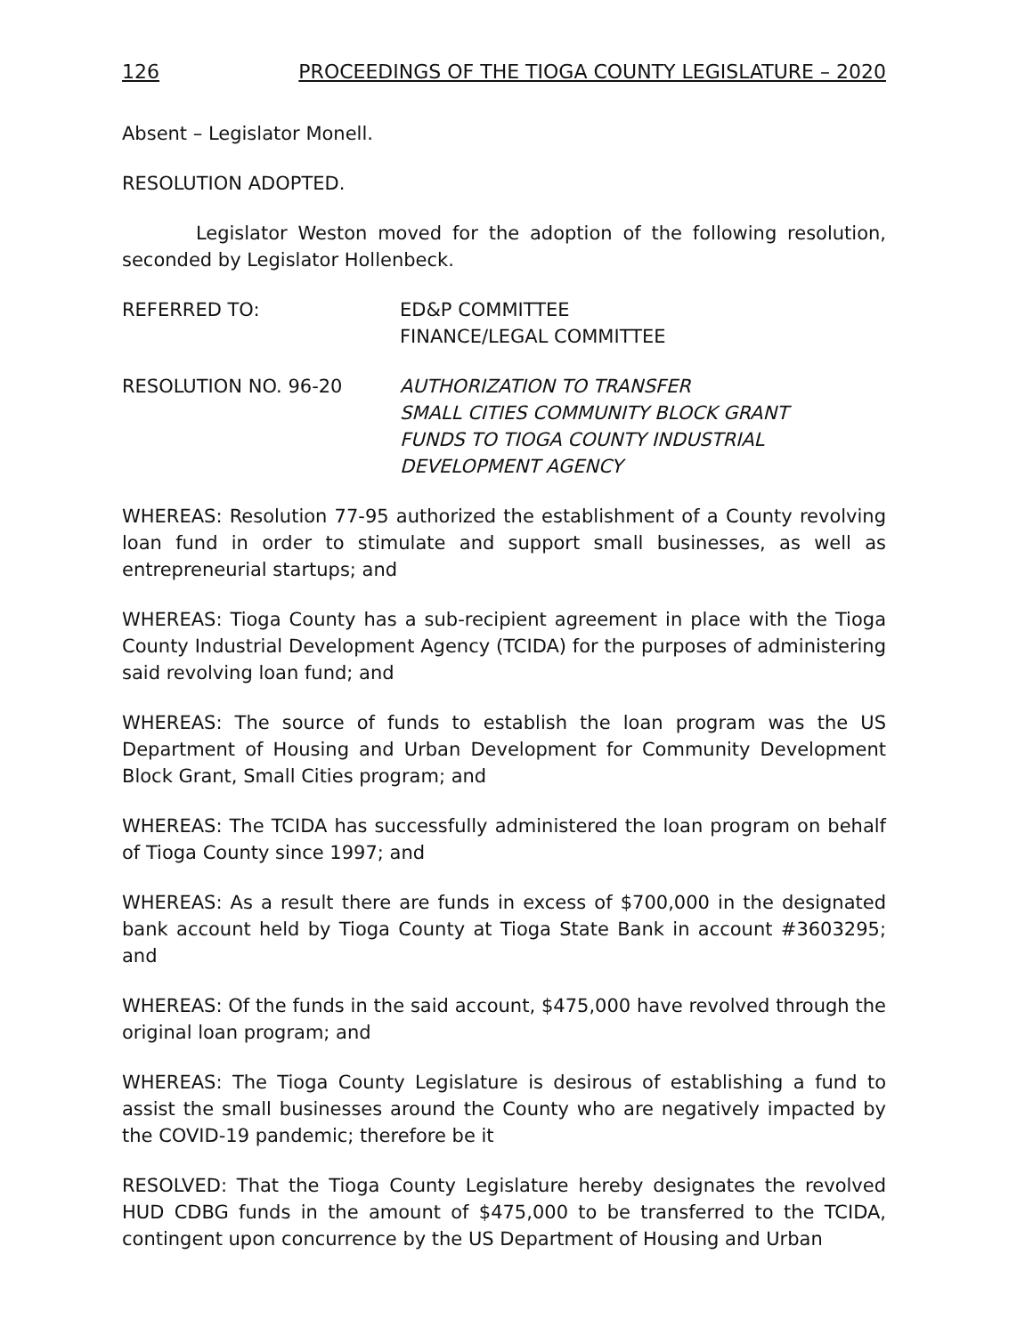126 PROCEEDINGS OF THE TIOGA COUNTY LEGISLATURE – 2020
Absent – Legislator Monell.
RESOLUTION ADOPTED.
Legislator Weston moved for the adoption of the following resolution, seconded by Legislator Hollenbeck.
REFERRED TO: ED&P COMMITTEE
FINANCE/LEGAL COMMITTEE
RESOLUTION NO. 96-20 AUTHORIZATION TO TRANSFER
SMALL CITIES COMMUNITY BLOCK GRANT
FUNDS TO TIOGA COUNTY INDUSTRIAL
DEVELOPMENT AGENCY
WHEREAS: Resolution 77-95 authorized the establishment of a County revolving loan fund in order to stimulate and support small businesses, as well as entrepreneurial startups; and
WHEREAS: Tioga County has a sub-recipient agreement in place with the Tioga County Industrial Development Agency (TCIDA) for the purposes of administering said revolving loan fund; and
WHEREAS: The source of funds to establish the loan program was the US Department of Housing and Urban Development for Community Development Block Grant, Small Cities program; and
WHEREAS: The TCIDA has successfully administered the loan program on behalf of Tioga County since 1997; and
WHEREAS: As a result there are funds in excess of $700,000 in the designated bank account held by Tioga County at Tioga State Bank in account #3603295; and
WHEREAS: Of the funds in the said account, $475,000 have revolved through the original loan program; and
WHEREAS: The Tioga County Legislature is desirous of establishing a fund to assist the small businesses around the County who are negatively impacted by the COVID-19 pandemic; therefore be it
RESOLVED: That the Tioga County Legislature hereby designates the revolved HUD CDBG funds in the amount of $475,000 to be transferred to the TCIDA, contingent upon concurrence by the US Department of Housing and Urban